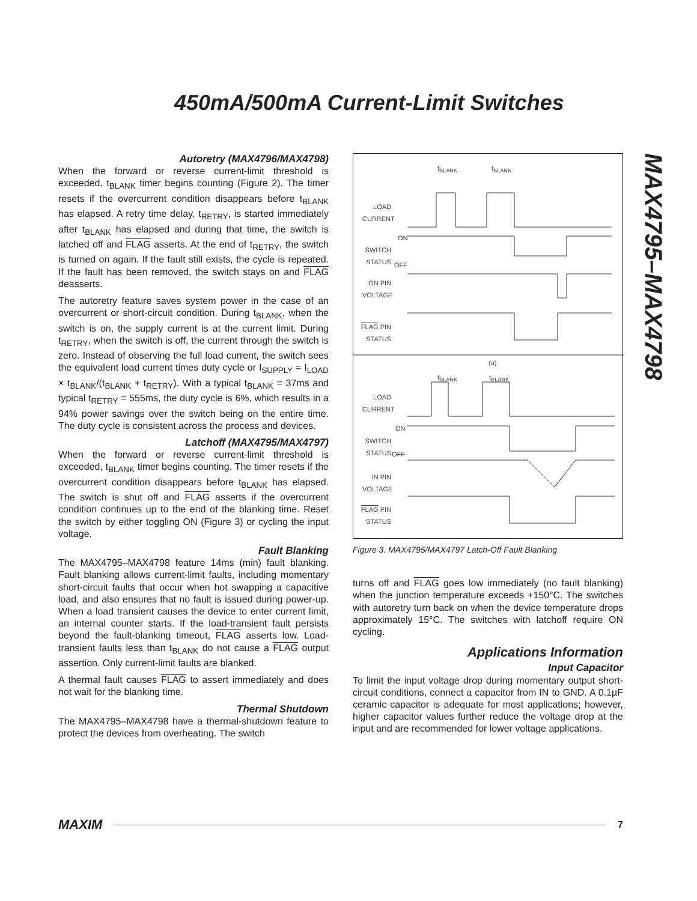450mA/500mA Current-Limit Switches
MAX4795–MAX4798
Autoretry (MAX4796/MAX4798)
When the forward or reverse current-limit threshold is exceeded, t<sub>BLANK</sub> timer begins counting (Figure 2). The timer resets if the overcurrent condition disappears before t<sub>BLANK</sub> has elapsed. A retry time delay, t<sub>RETRY</sub>, is started immediately after t<sub>BLANK</sub> has elapsed and during that time, the switch is latched off and FLAG asserts. At the end of t<sub>RETRY</sub>, the switch is turned on again. If the fault still exists, the cycle is repeated. If the fault has been removed, the switch stays on and FLAG deasserts.
The autoretry feature saves system power in the case of an overcurrent or short-circuit condition. During t<sub>BLANK</sub>, when the switch is on, the supply current is at the current limit. During t<sub>RETRY</sub>, when the switch is off, the current through the switch is zero. Instead of observing the full load current, the switch sees the equivalent load current times duty cycle or I<sub>SUPPLY</sub> = I<sub>LOAD</sub> × t<sub>BLANK</sub>/(t<sub>BLANK</sub> + t<sub>RETRY</sub>). With a typical t<sub>BLANK</sub> = 37ms and typical t<sub>RETRY</sub> = 555ms, the duty cycle is 6%, which results in a 94% power savings over the switch being on the entire time. The duty cycle is consistent across the process and devices.
Latchoff (MAX4795/MAX4797)
When the forward or reverse current-limit threshold is exceeded, t<sub>BLANK</sub> timer begins counting. The timer resets if the overcurrent condition disappears before t<sub>BLANK</sub> has elapsed. The switch is shut off and FLAG asserts if the overcurrent condition continues up to the end of the blanking time. Reset the switch by either toggling ON (Figure 3) or cycling the input voltage.
Fault Blanking
The MAX4795–MAX4798 feature 14ms (min) fault blanking. Fault blanking allows current-limit faults, including momentary short-circuit faults that occur when hot swapping a capacitive load, and also ensures that no fault is issued during power-up. When a load transient causes the device to enter current limit, an internal counter starts. If the load-transient fault persists beyond the fault-blanking timeout, FLAG asserts low. Load-transient faults less than t<sub>BLANK</sub> do not cause a FLAG output assertion. Only current-limit faults are blanked.
A thermal fault causes FLAG to assert immediately and does not wait for the blanking time.
Thermal Shutdown
The MAX4795–MAX4798 have a thermal-shutdown feature to protect the devices from overheating. The switch
t<sub>BLANK</sub> t<sub>BLANK</sub>
LOAD CURRENT
ON
SWITCH STATUS
OFF
ON PIN VOLTAGE
FLAG PIN STATUS
(a)
t<sub>BLANK</sub> t<sub>BLANK</sub>
LOAD CURRENT
ON
SWITCH STATUS
OFF
IN PIN VOLTAGE
FLAG PIN STATUS
Figure 3. MAX4795/MAX4797 Latch-Off Fault Blanking
turns off and FLAG goes low immediately (no fault blanking) when the junction temperature exceeds +150°C. The switches with autoretry turn back on when the device temperature drops approximately 15°C. The switches with latchoff require ON cycling.
Applications Information
Input Capacitor
To limit the input voltage drop during momentary output short-circuit conditions, connect a capacitor from IN to GND. A 0.1µF ceramic capacitor is adequate for most applications; however, higher capacitor values further reduce the voltage drop at the input and are recommended for lower voltage applications.
MAXIM 7